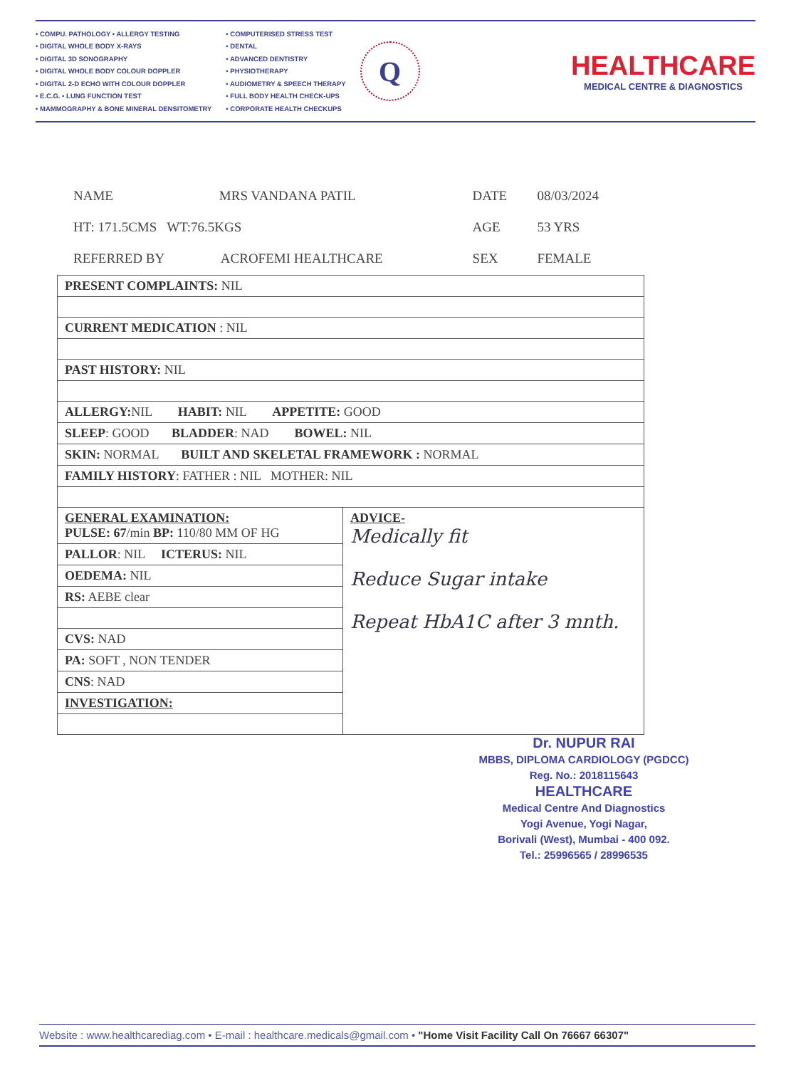• COMPU. PATHOLOGY • ALLERGY TESTING
• DIGITAL WHOLE BODY X-RAYS
• DIGITAL 3D SONOGRAPHY
• DIGITAL WHOLE BODY COLOUR DOPPLER
• DIGITAL 2-D ECHO WITH COLOUR DOPPLER
• E.C.G. • LUNG FUNCTION TEST
• MAMMOGRAPHY & BONE MINERAL DENSITOMETRY
• COMPUTERISED STRESS TEST
• DENTAL
• ADVANCED DENTISTRY
• PHYSIOTHERAPY
• AUDIOMETRY & SPEECH THERAPY
• FULL BODY HEALTH CHECK-UPS
• CORPORATE HEALTH CHECKUPS
Q
HEALTHCARE
MEDICAL CENTRE & DIAGNOSTICS
| NAME | MRS VANDANA PATIL | | DATE | 08/03/2024 |
| HT: 171.5CMS WT:76.5KGS | | | AGE | 53 YRS |
| REFERRED BY | | ACROFEMI HEALTHCARE | SEX | FEMALE |
| PRESENT COMPLAINTS: NIL | |
| CURRENT MEDICATION : NIL | |
| PAST HISTORY: NIL | |
| ALLERGY: NIL HABIT: NIL APPETITE: GOOD | |
| SLEEP : GOOD BLADDER : NAD BOWEL: NIL | |
| SKIN: NORMAL BUILT AND SKELETAL FRAMEWORK : NORMAL | |
| FAMILY HISTORY : FATHER : NIL MOTHER: NIL | |
| GENERAL EXAMINATION: PULSE: 67 /min BP: 110/80 MM OF HG | ADVICE- Medically fit Reduce Sugar intake Repeat HbA1C after 3 mnth. |
| PALLOR : NIL ICTERUS: NIL | |
| OEDEMA: NIL | |
| RS: AEBE clear | |
| CVS: NAD | |
| PA: SOFT , NON TENDER | |
| CNS : NAD | |
| INVESTIGATION: | |
Dr. NUPUR RAI
MBBS, DIPLOMA CARDIOLOGY (PGDCC)
Reg. No.: 2018115643
HEALTHCARE
Medical Centre And Diagnostics
Yogi Avenue, Yogi Nagar,
Borivali (West), Mumbai - 400 092.
Tel.: 25996565 / 28996535
Website : www.healthcarediag.com • E-mail : healthcare.medicals@gmail.com • "Home Visit Facility Call On 76667 66307"